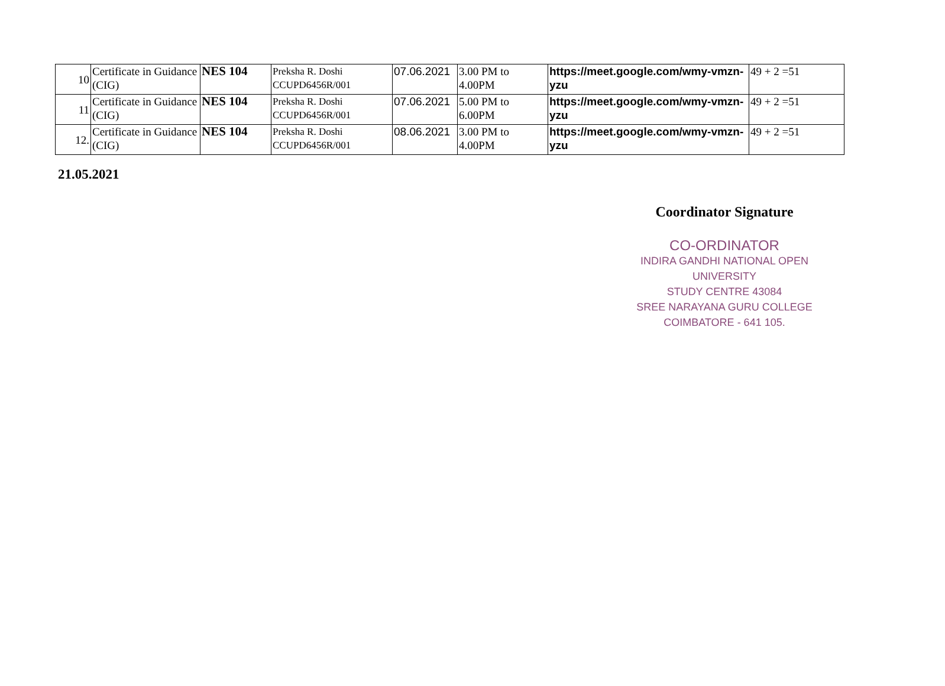| 10 | Certificate in Guidance (CIG) | NES 104 | Preksha R. Doshi CCUPD6456R/001 | 07.06.2021 | 3.00 PM to 4.00PM | https://meet.google.com/wmy-vmzn-yzu | 49 + 2 =51 |
| 11 | Certificate in Guidance (CIG) | NES 104 | Preksha R. Doshi CCUPD6456R/001 | 07.06.2021 | 5.00 PM to 6.00PM | https://meet.google.com/wmy-vmzn-yzu | 49 + 2 =51 |
| 12. | Certificate in Guidance (CIG) | NES 104 | Preksha R. Doshi CCUPD6456R/001 | 08.06.2021 | 3.00 PM to 4.00PM | https://meet.google.com/wmy-vmzn-yzu | 49 + 2 =51 |
21.05.2021
Coordinator Signature
CO-ORDINATOR
INDIRA GANDHI NATIONAL OPEN UNIVERSITY
STUDY CENTRE 43084
SREE NARAYANA GURU COLLEGE
COIMBATORE - 641 105.